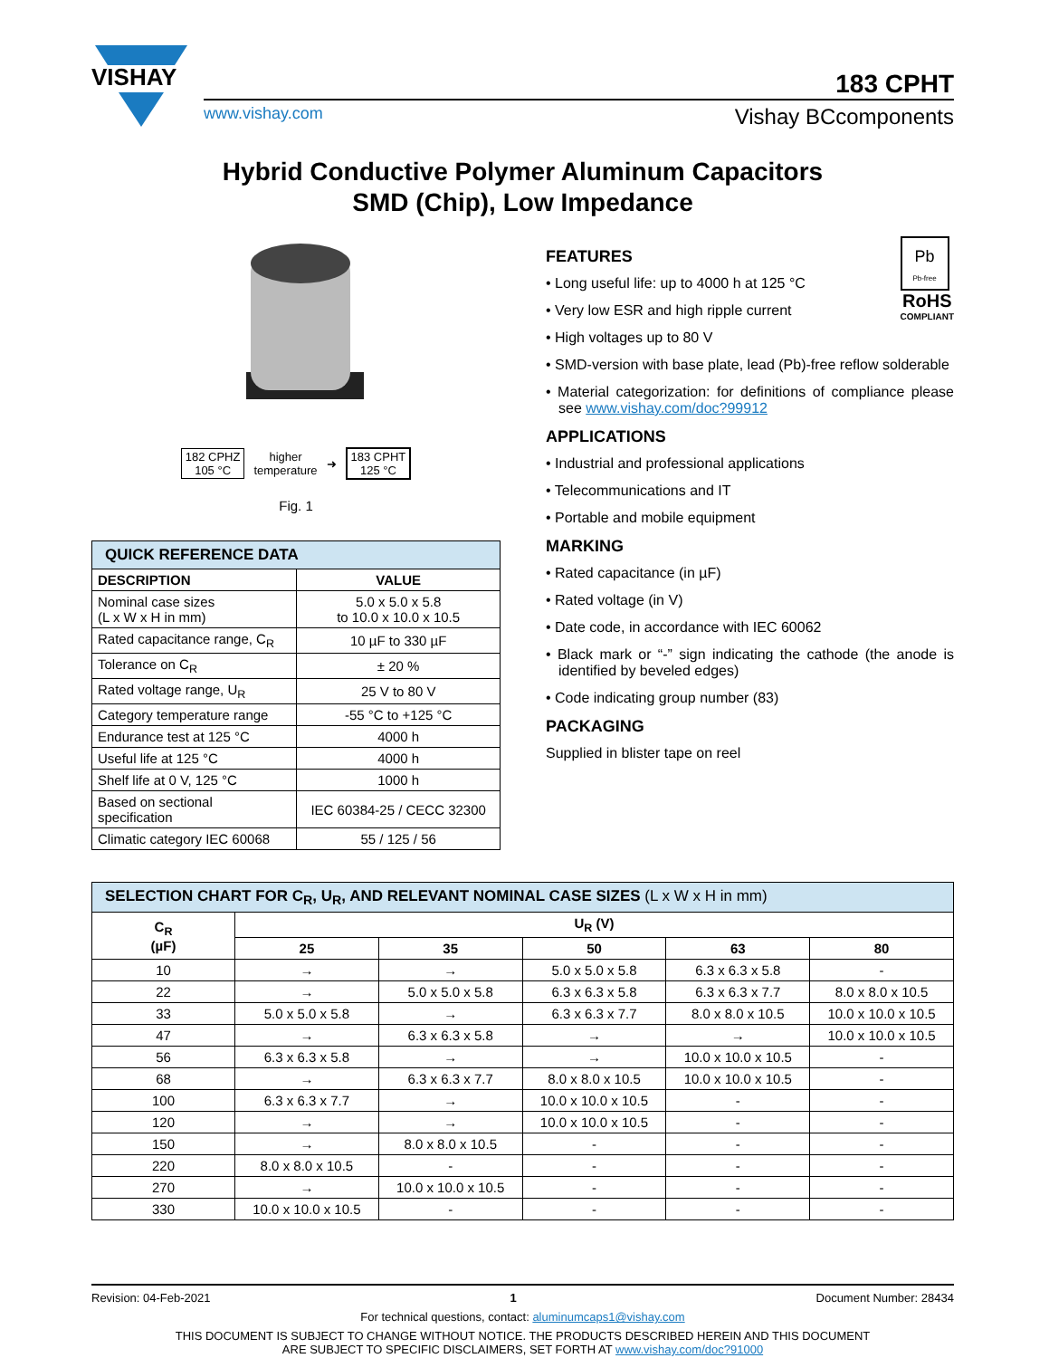VISHAY
183 CPHT
www.vishay.com Vishay BCcomponents
Hybrid Conductive Polymer Aluminum Capacitors
SMD (Chip), Low Impedance
182 CPHZ
105 °C
higher
temperature
➜
183 CPHT
125 °C
Fig. 1
| QUICK REFERENCE DATA | |
| --- | --- |
| DESCRIPTION | VALUE |
| Nominal case sizes (L x W x H in mm) | 5.0 x 5.0 x 5.8 to 10.0 x 10.0 x 10.5 |
| Rated capacitance range, C<sub>R</sub> | 10 µF to 330 µF |
| Tolerance on C<sub>R</sub> | ± 20 % |
| Rated voltage range, U<sub>R</sub> | 25 V to 80 V |
| Category temperature range | -55 °C to +125 °C |
| Endurance test at 125 °C | 4000 h |
| Useful life at 125 °C | 4000 h |
| Shelf life at 0 V, 125 °C | 1000 h |
| Based on sectional specification | IEC 60384-25 / CECC 32300 |
| Climatic category IEC 60068 | 55 / 125 / 56 |
Pb
Pb-free
RoHS
COMPLIANT
FEATURES
• Long useful life: up to 4000 h at 125 °C
• Very low ESR and high ripple current
• High voltages up to 80 V
• SMD-version with base plate, lead (Pb)-free reflow solderable
• Material categorization: for definitions of compliance please see www.vishay.com/doc?99912
APPLICATIONS
• Industrial and professional applications
• Telecommunications and IT
• Portable and mobile equipment
MARKING
• Rated capacitance (in µF)
• Rated voltage (in V)
• Date code, in accordance with IEC 60062
• Black mark or “-” sign indicating the cathode (the anode is identified by beveled edges)
• Code indicating group number (83)
PACKAGING
Supplied in blister tape on reel
| SELECTION CHART FOR C<sub>R</sub>, U<sub>R</sub>, AND RELEVANT NOMINAL CASE SIZES (L x W x H in mm) | | | | | |
| --- | --- | --- | --- | --- | --- |
| C<sub>R</sub> (µF) | U<sub>R</sub> (V) | | | | |
| | 25 | 35 | 50 | 63 | 80 |
| 10 | → | → | 5.0 x 5.0 x 5.8 | 6.3 x 6.3 x 5.8 | - |
| 22 | → | 5.0 x 5.0 x 5.8 | 6.3 x 6.3 x 5.8 | 6.3 x 6.3 x 7.7 | 8.0 x 8.0 x 10.5 |
| 33 | 5.0 x 5.0 x 5.8 | → | 6.3 x 6.3 x 7.7 | 8.0 x 8.0 x 10.5 | 10.0 x 10.0 x 10.5 |
| 47 | → | 6.3 x 6.3 x 5.8 | → | → | 10.0 x 10.0 x 10.5 |
| 56 | 6.3 x 6.3 x 5.8 | → | → | 10.0 x 10.0 x 10.5 | - |
| 68 | → | 6.3 x 6.3 x 7.7 | 8.0 x 8.0 x 10.5 | 10.0 x 10.0 x 10.5 | - |
| 100 | 6.3 x 6.3 x 7.7 | → | 10.0 x 10.0 x 10.5 | - | - |
| 120 | → | → | 10.0 x 10.0 x 10.5 | - | - |
| 150 | → | 8.0 x 8.0 x 10.5 | - | - | - |
| 220 | 8.0 x 8.0 x 10.5 | - | - | - | - |
| 270 | → | 10.0 x 10.0 x 10.5 | - | - | - |
| 330 | 10.0 x 10.0 x 10.5 | - | - | - | - |
Revision: 04-Feb-2021 1 Document Number: 28434
For technical questions, contact: aluminumcaps1@vishay.com
THIS DOCUMENT IS SUBJECT TO CHANGE WITHOUT NOTICE. THE PRODUCTS DESCRIBED HEREIN AND THIS DOCUMENT
ARE SUBJECT TO SPECIFIC DISCLAIMERS, SET FORTH AT www.vishay.com/doc?91000